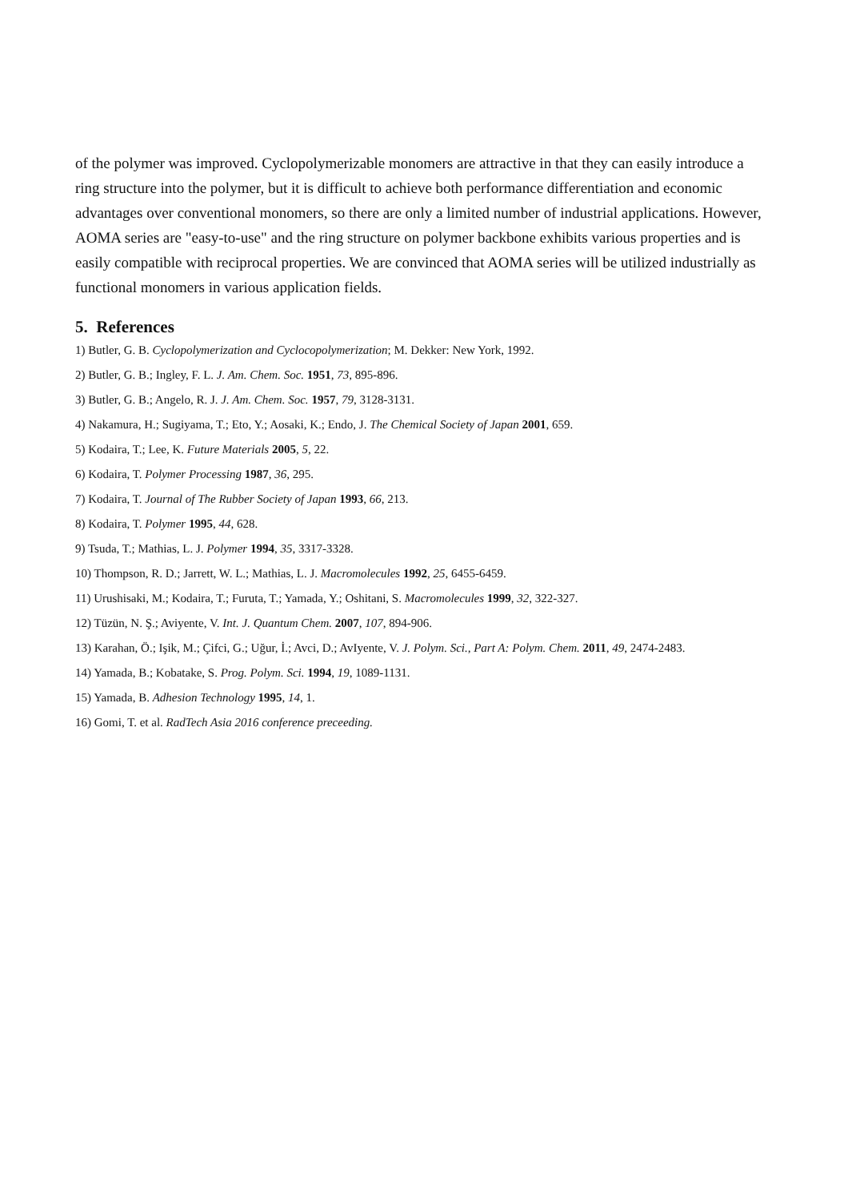of the polymer was improved. Cyclopolymerizable monomers are attractive in that they can easily introduce a ring structure into the polymer, but it is difficult to achieve both performance differentiation and economic advantages over conventional monomers, so there are only a limited number of industrial applications. However, AOMA series are "easy-to-use" and the ring structure on polymer backbone exhibits various properties and is easily compatible with reciprocal properties. We are convinced that AOMA series will be utilized industrially as functional monomers in various application fields.
5. References
1) Butler, G. B. Cyclopolymerization and Cyclocopolymerization; M. Dekker: New York, 1992.
2) Butler, G. B.; Ingley, F. L. J. Am. Chem. Soc. 1951, 73, 895-896.
3) Butler, G. B.; Angelo, R. J. J. Am. Chem. Soc. 1957, 79, 3128-3131.
4) Nakamura, H.; Sugiyama, T.; Eto, Y.; Aosaki, K.; Endo, J. The Chemical Society of Japan 2001, 659.
5) Kodaira, T.; Lee, K. Future Materials 2005, 5, 22.
6) Kodaira, T. Polymer Processing 1987, 36, 295.
7) Kodaira, T. Journal of The Rubber Society of Japan 1993, 66, 213.
8) Kodaira, T. Polymer 1995, 44, 628.
9) Tsuda, T.; Mathias, L. J. Polymer 1994, 35, 3317-3328.
10) Thompson, R. D.; Jarrett, W. L.; Mathias, L. J. Macromolecules 1992, 25, 6455-6459.
11) Urushisaki, M.; Kodaira, T.; Furuta, T.; Yamada, Y.; Oshitani, S. Macromolecules 1999, 32, 322-327.
12) Tüzün, N. Ş.; Aviyente, V. Int. J. Quantum Chem. 2007, 107, 894-906.
13) Karahan, Ö.; Işik, M.; Çifci, G.; Uğur, İ.; Avci, D.; AvIyente, V. J. Polym. Sci., Part A: Polym. Chem. 2011, 49, 2474-2483.
14) Yamada, B.; Kobatake, S. Prog. Polym. Sci. 1994, 19, 1089-1131.
15) Yamada, B. Adhesion Technology 1995, 14, 1.
16) Gomi, T. et al. RadTech Asia 2016 conference preceeding.